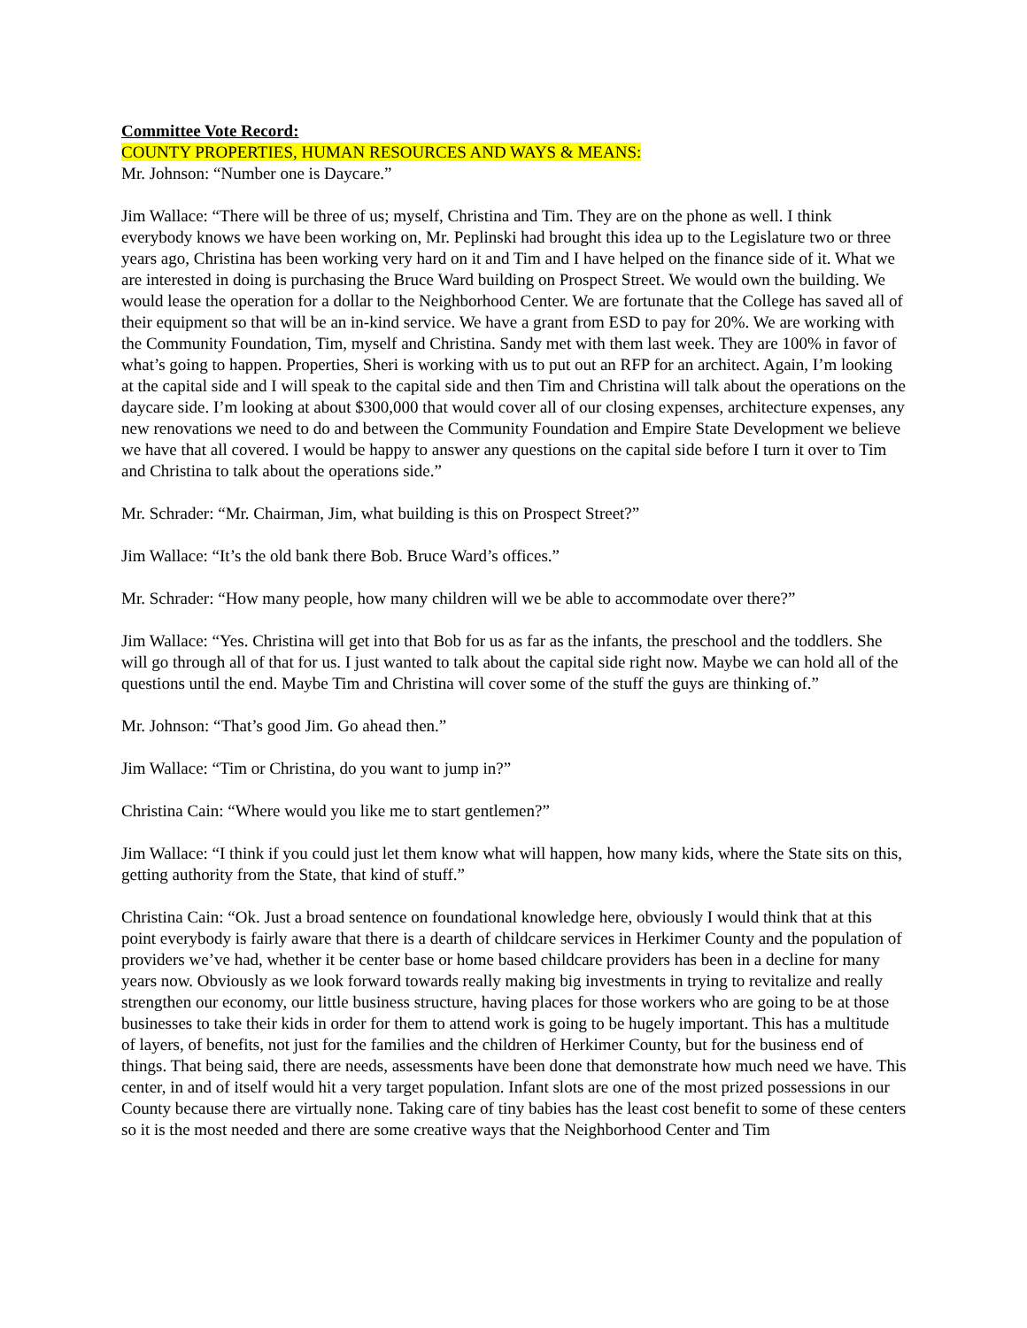Committee Vote Record:
COUNTY PROPERTIES, HUMAN RESOURCES AND WAYS & MEANS:
Mr. Johnson: “Number one is Daycare.”
Jim Wallace: “There will be three of us; myself, Christina and Tim. They are on the phone as well. I think everybody knows we have been working on, Mr. Peplinski had brought this idea up to the Legislature two or three years ago, Christina has been working very hard on it and Tim and I have helped on the finance side of it. What we are interested in doing is purchasing the Bruce Ward building on Prospect Street. We would own the building. We would lease the operation for a dollar to the Neighborhood Center. We are fortunate that the College has saved all of their equipment so that will be an in-kind service. We have a grant from ESD to pay for 20%. We are working with the Community Foundation, Tim, myself and Christina. Sandy met with them last week. They are 100% in favor of what’s going to happen. Properties, Sheri is working with us to put out an RFP for an architect. Again, I’m looking at the capital side and I will speak to the capital side and then Tim and Christina will talk about the operations on the daycare side. I’m looking at about $300,000 that would cover all of our closing expenses, architecture expenses, any new renovations we need to do and between the Community Foundation and Empire State Development we believe we have that all covered. I would be happy to answer any questions on the capital side before I turn it over to Tim and Christina to talk about the operations side.”
Mr. Schrader: “Mr. Chairman, Jim, what building is this on Prospect Street?”
Jim Wallace: “It’s the old bank there Bob. Bruce Ward’s offices.”
Mr. Schrader: “How many people, how many children will we be able to accommodate over there?”
Jim Wallace: “Yes. Christina will get into that Bob for us as far as the infants, the preschool and the toddlers. She will go through all of that for us. I just wanted to talk about the capital side right now. Maybe we can hold all of the questions until the end. Maybe Tim and Christina will cover some of the stuff the guys are thinking of.”
Mr. Johnson: “That’s good Jim. Go ahead then.”
Jim Wallace: “Tim or Christina, do you want to jump in?”
Christina Cain: “Where would you like me to start gentlemen?”
Jim Wallace: “I think if you could just let them know what will happen, how many kids, where the State sits on this, getting authority from the State, that kind of stuff.”
Christina Cain: “Ok. Just a broad sentence on foundational knowledge here, obviously I would think that at this point everybody is fairly aware that there is a dearth of childcare services in Herkimer County and the population of providers we’ve had, whether it be center base or home based childcare providers has been in a decline for many years now. Obviously as we look forward towards really making big investments in trying to revitalize and really strengthen our economy, our little business structure, having places for those workers who are going to be at those businesses to take their kids in order for them to attend work is going to be hugely important. This has a multitude of layers, of benefits, not just for the families and the children of Herkimer County, but for the business end of things. That being said, there are needs, assessments have been done that demonstrate how much need we have. This center, in and of itself would hit a very target population. Infant slots are one of the most prized possessions in our County because there are virtually none. Taking care of tiny babies has the least cost benefit to some of these centers so it is the most needed and there are some creative ways that the Neighborhood Center and Tim